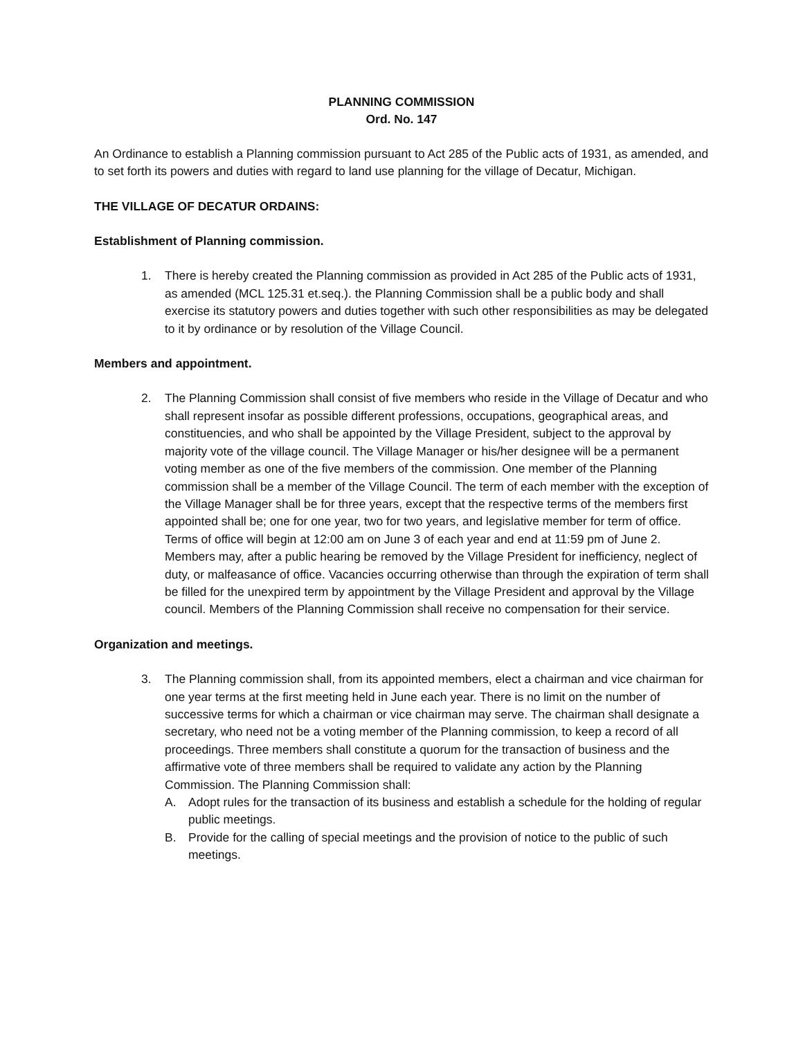PLANNING COMMISSION
Ord. No. 147
An Ordinance to establish a Planning commission pursuant to Act 285 of the Public acts of 1931, as amended, and to set forth its powers and duties with regard to land use planning for the village of Decatur, Michigan.
THE VILLAGE OF DECATUR ORDAINS:
Establishment of Planning commission.
1. There is hereby created the Planning commission as provided in Act 285 of the Public acts of 1931, as amended (MCL 125.31 et.seq.). the Planning Commission shall be a public body and shall exercise its statutory powers and duties together with such other responsibilities as may be delegated to it by ordinance or by resolution of the Village Council.
Members and appointment.
2. The Planning Commission shall consist of five members who reside in the Village of Decatur and who shall represent insofar as possible different professions, occupations, geographical areas, and constituencies, and who shall be appointed by the Village President, subject to the approval by majority vote of the village council. The Village Manager or his/her designee will be a permanent voting member as one of the five members of the commission. One member of the Planning commission shall be a member of the Village Council. The term of each member with the exception of the Village Manager shall be for three years, except that the respective terms of the members first appointed shall be; one for one year, two for two years, and legislative member for term of office. Terms of office will begin at 12:00 am on June 3 of each year and end at 11:59 pm of June 2. Members may, after a public hearing be removed by the Village President for inefficiency, neglect of duty, or malfeasance of office. Vacancies occurring otherwise than through the expiration of term shall be filled for the unexpired term by appointment by the Village President and approval by the Village council. Members of the Planning Commission shall receive no compensation for their service.
Organization and meetings.
3. The Planning commission shall, from its appointed members, elect a chairman and vice chairman for one year terms at the first meeting held in June each year. There is no limit on the number of successive terms for which a chairman or vice chairman may serve. The chairman shall designate a secretary, who need not be a voting member of the Planning commission, to keep a record of all proceedings. Three members shall constitute a quorum for the transaction of business and the affirmative vote of three members shall be required to validate any action by the Planning Commission. The Planning Commission shall:
A. Adopt rules for the transaction of its business and establish a schedule for the holding of regular public meetings.
B. Provide for the calling of special meetings and the provision of notice to the public of such meetings.